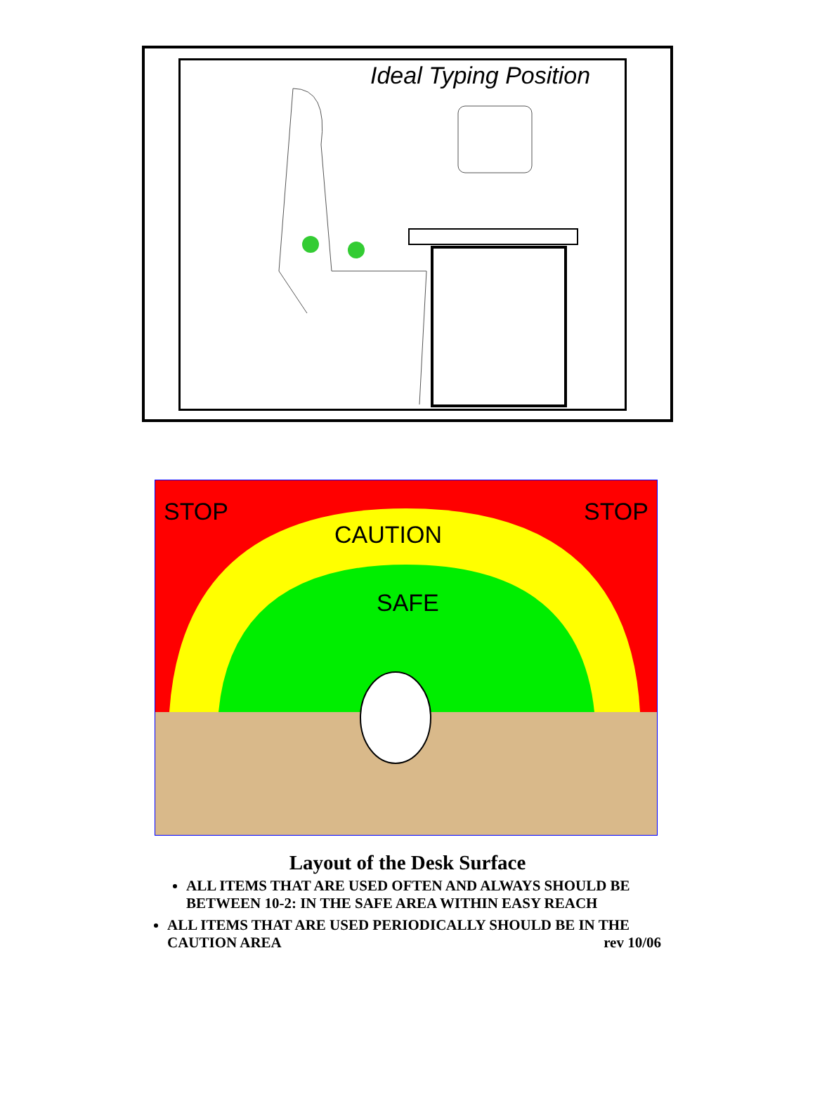Ideal Typing Position
STOP STOP
CAUTION
SAFE
Layout of the Desk Surface
ALL ITEMS THAT ARE USED OFTEN AND ALWAYS SHOULD BE BETWEEN 10-2: IN THE SAFE AREA WITHIN EASY REACH
ALL ITEMS THAT ARE USED PERIODICALLY SHOULD BE IN THE CAUTION AREA rev 10/06